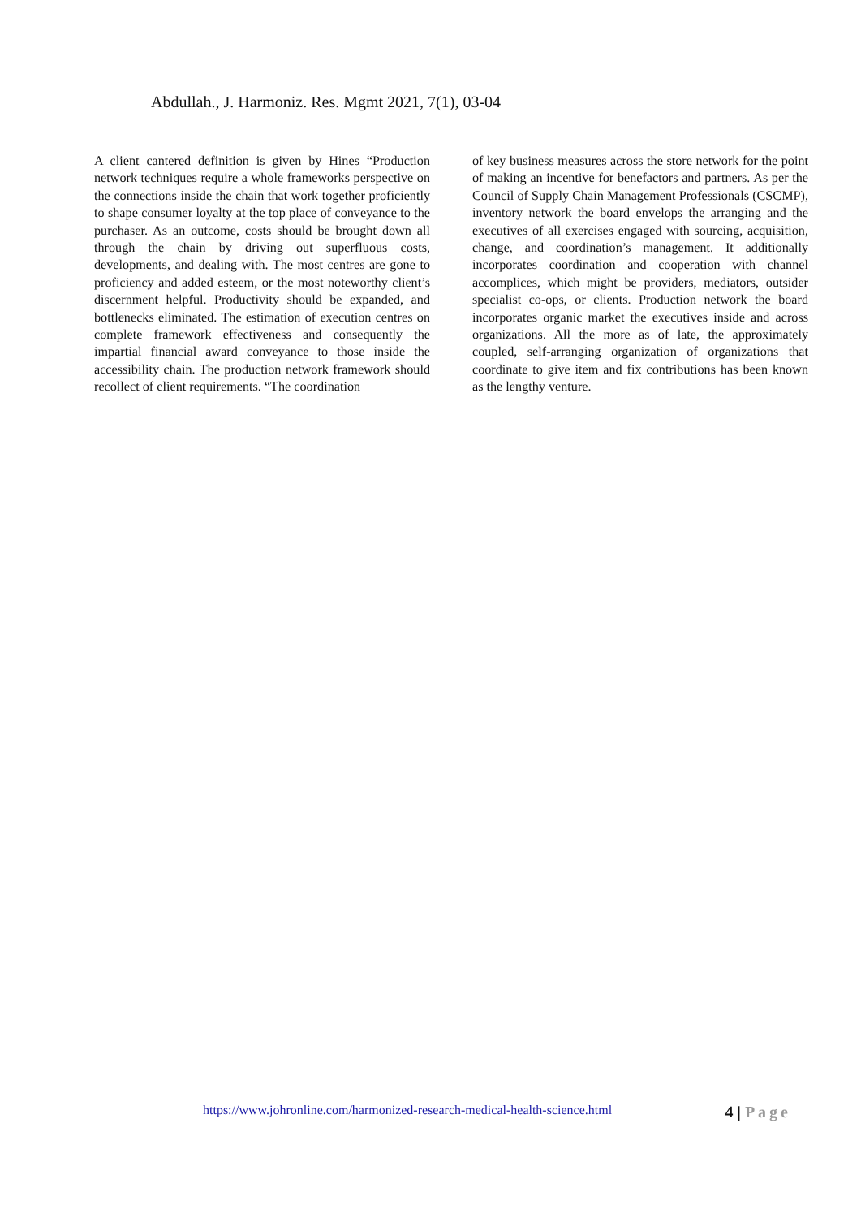Abdullah., J. Harmoniz. Res. Mgmt 2021, 7(1), 03-04
A client cantered definition is given by Hines “Production network techniques require a whole frameworks perspective on the connections inside the chain that work together proficiently to shape consumer loyalty at the top place of conveyance to the purchaser. As an outcome, costs should be brought down all through the chain by driving out superfluous costs, developments, and dealing with. The most centres are gone to proficiency and added esteem, or the most noteworthy client’s discernment helpful. Productivity should be expanded, and bottlenecks eliminated. The estimation of execution centres on complete framework effectiveness and consequently the impartial financial award conveyance to those inside the accessibility chain. The production network framework should recollect of client requirements. “The coordination
of key business measures across the store network for the point of making an incentive for benefactors and partners. As per the Council of Supply Chain Management Professionals (CSCMP), inventory network the board envelops the arranging and the executives of all exercises engaged with sourcing, acquisition, change, and coordination’s management. It additionally incorporates coordination and cooperation with channel accomplices, which might be providers, mediators, outsider specialist co-ops, or clients. Production network the board incorporates organic market the executives inside and across organizations. All the more as of late, the approximately coupled, self-arranging organization of organizations that coordinate to give item and fix contributions has been known as the lengthy venture.
https://www.johronline.com/harmonized-research-medical-health-science.html
4 | Page